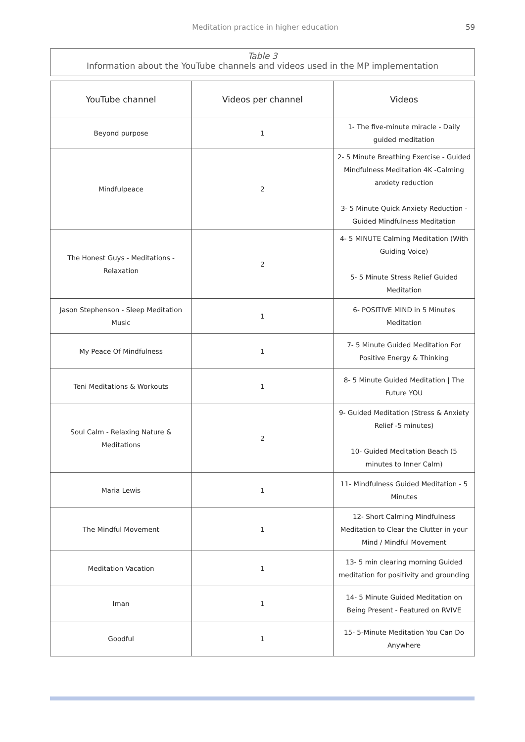Meditation practice in higher education 59
Table 3
Information about the YouTube channels and videos used in the MP implementation
| YouTube channel | Videos per channel | Videos |
| --- | --- | --- |
| Beyond purpose | 1 | 1- The five-minute miracle - Daily guided meditation |
| Mindfulpeace | 2 | 2- 5 Minute Breathing Exercise - Guided Mindfulness Meditation 4K -Calming anxiety reduction 3- 5 Minute Quick Anxiety Reduction - Guided Mindfulness Meditation |
| The Honest Guys - Meditations - Relaxation | 2 | 4- 5 MINUTE Calming Meditation (With Guiding Voice) 5- 5 Minute Stress Relief Guided Meditation |
| Jason Stephenson - Sleep Meditation Music | 1 | 6- POSITIVE MIND in 5 Minutes Meditation |
| My Peace Of Mindfulness | 1 | 7- 5 Minute Guided Meditation For Positive Energy & Thinking |
| Teni Meditations & Workouts | 1 | 8- 5 Minute Guided Meditation / The Future YOU |
| Soul Calm - Relaxing Nature & Meditations | 2 | 9- Guided Meditation (Stress & Anxiety Relief -5 minutes) 10- Guided Meditation Beach (5 minutes to Inner Calm) |
| Maria Lewis | 1 | 11- Mindfulness Guided Meditation - 5 Minutes |
| The Mindful Movement | 1 | 12- Short Calming Mindfulness Meditation to Clear the Clutter in your Mind / Mindful Movement |
| Meditation Vacation | 1 | 13- 5 min clearing morning Guided meditation for positivity and grounding |
| Iman | 1 | 14- 5 Minute Guided Meditation on Being Present - Featured on RVIVE |
| Goodful | 1 | 15- 5-Minute Meditation You Can Do Anywhere |